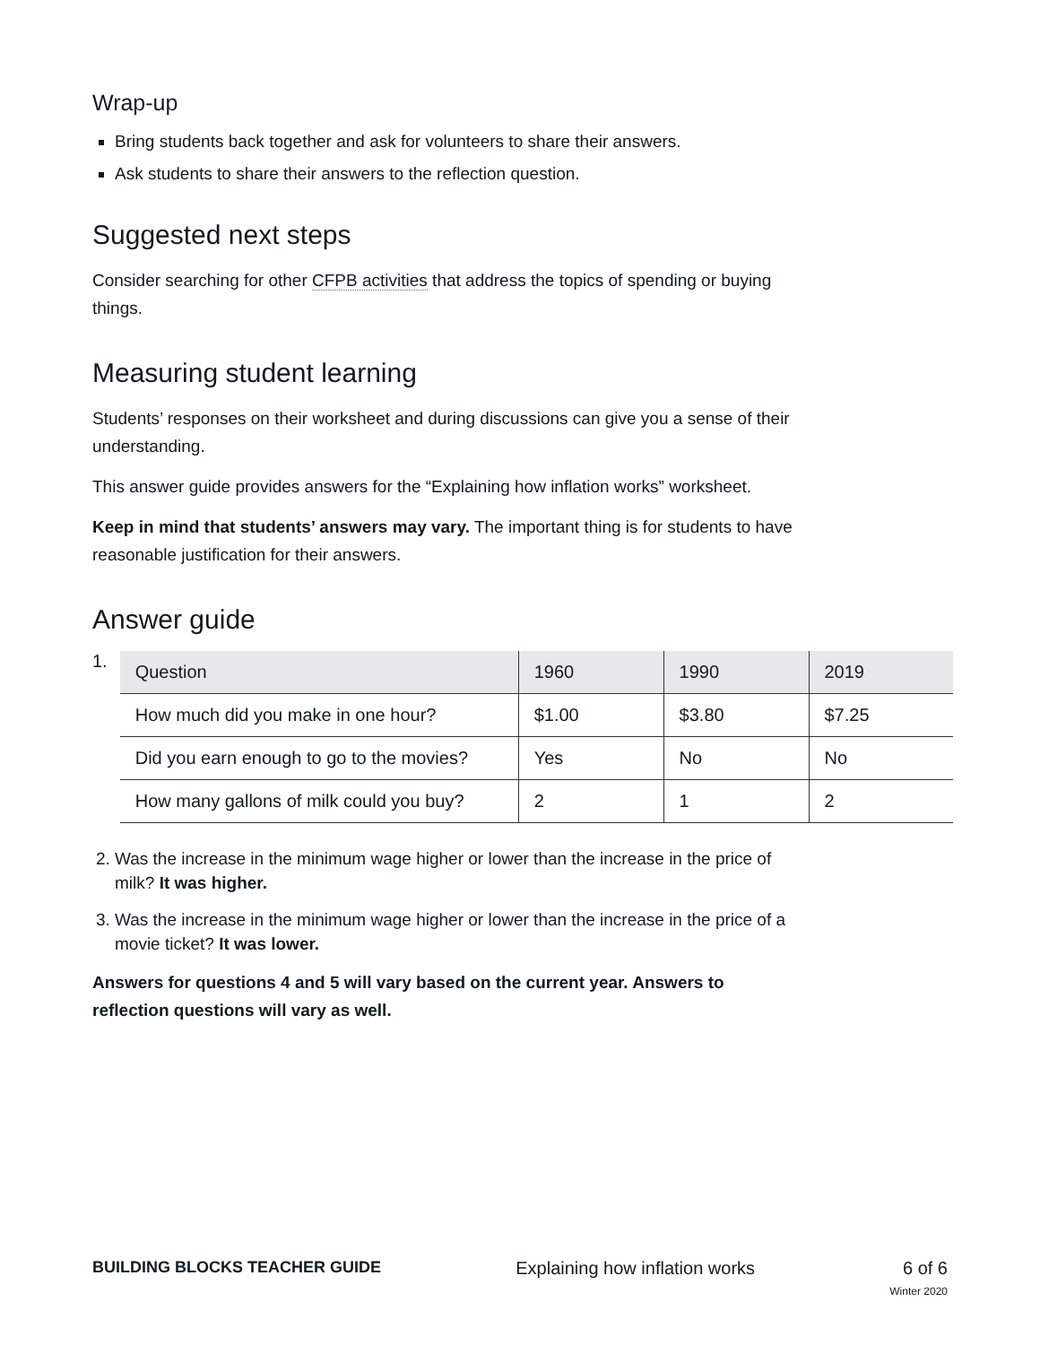Wrap-up
Bring students back together and ask for volunteers to share their answers.
Ask students to share their answers to the reflection question.
Suggested next steps
Consider searching for other CFPB activities that address the topics of spending or buying things.
Measuring student learning
Students’ responses on their worksheet and during discussions can give you a sense of their understanding.
This answer guide provides answers for the “Explaining how inflation works” worksheet.
Keep in mind that students’ answers may vary. The important thing is for students to have reasonable justification for their answers.
Answer guide
1.
| Question | 1960 | 1990 | 2019 |
| --- | --- | --- | --- |
| How much did you make in one hour? | $1.00 | $3.80 | $7.25 |
| Did you earn enough to go to the movies? | Yes | No | No |
| How many gallons of milk could you buy? | 2 | 1 | 2 |
2. Was the increase in the minimum wage higher or lower than the increase in the price of milk? It was higher.
3. Was the increase in the minimum wage higher or lower than the increase in the price of a movie ticket? It was lower.
Answers for questions 4 and 5 will vary based on the current year. Answers to reflection questions will vary as well.
BUILDING BLOCKS TEACHER GUIDE Explaining how inflation works 6 of 6
Winter 2020